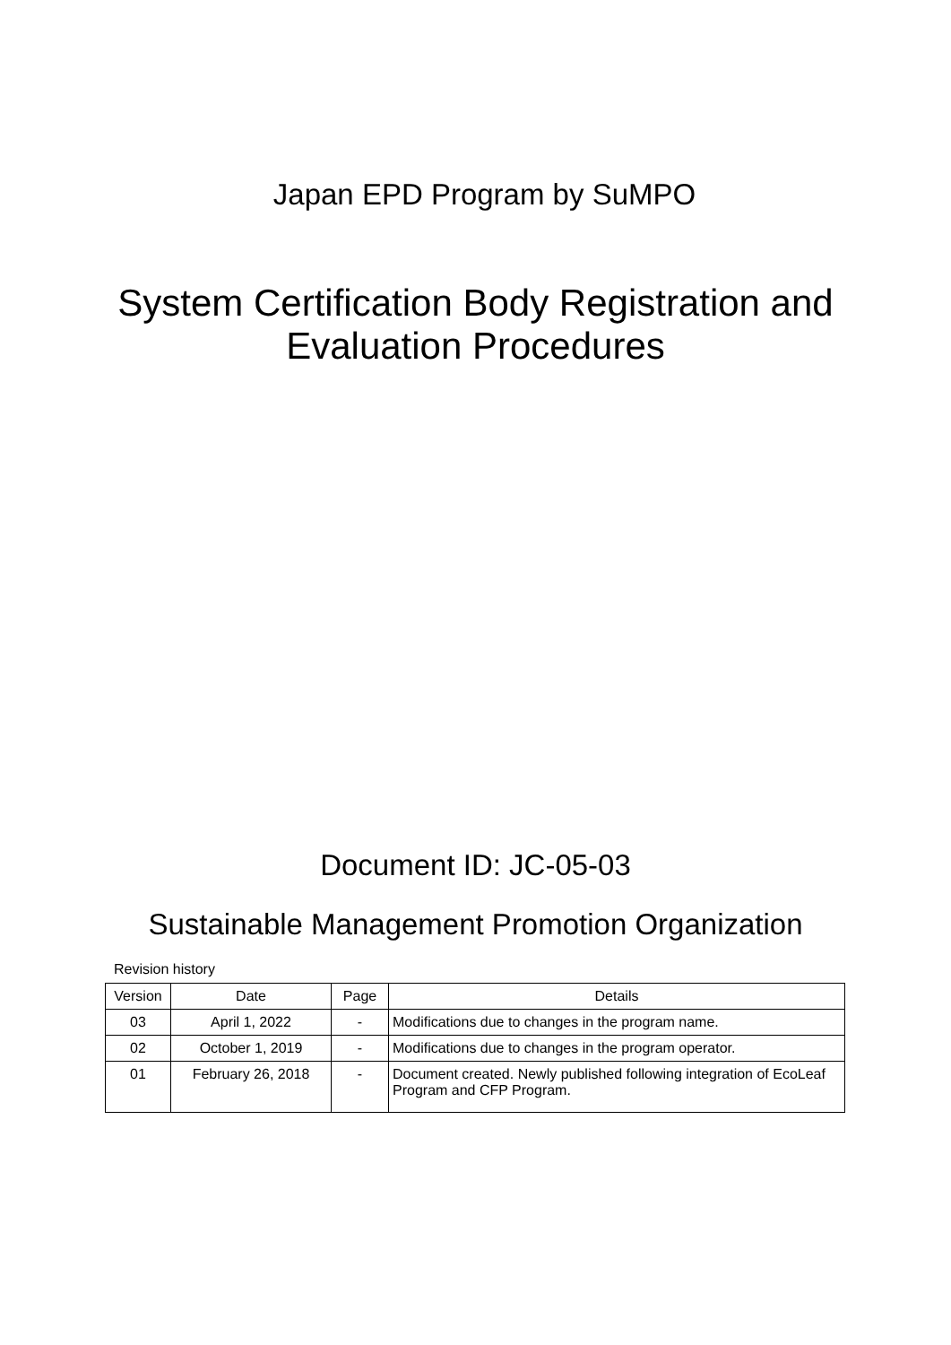Japan EPD Program by SuMPO
System Certification Body Registration and
Evaluation Procedures
Document ID: JC-05-03
Sustainable Management Promotion Organization
Revision history
| Version | Date | Page | Details |
| --- | --- | --- | --- |
| 03 | April 1, 2022 | - | Modifications due to changes in the program name. |
| 02 | October 1, 2019 | - | Modifications due to changes in the program operator. |
| 01 | February 26, 2018 | - | Document created. Newly published following integration of EcoLeaf Program and CFP Program. |